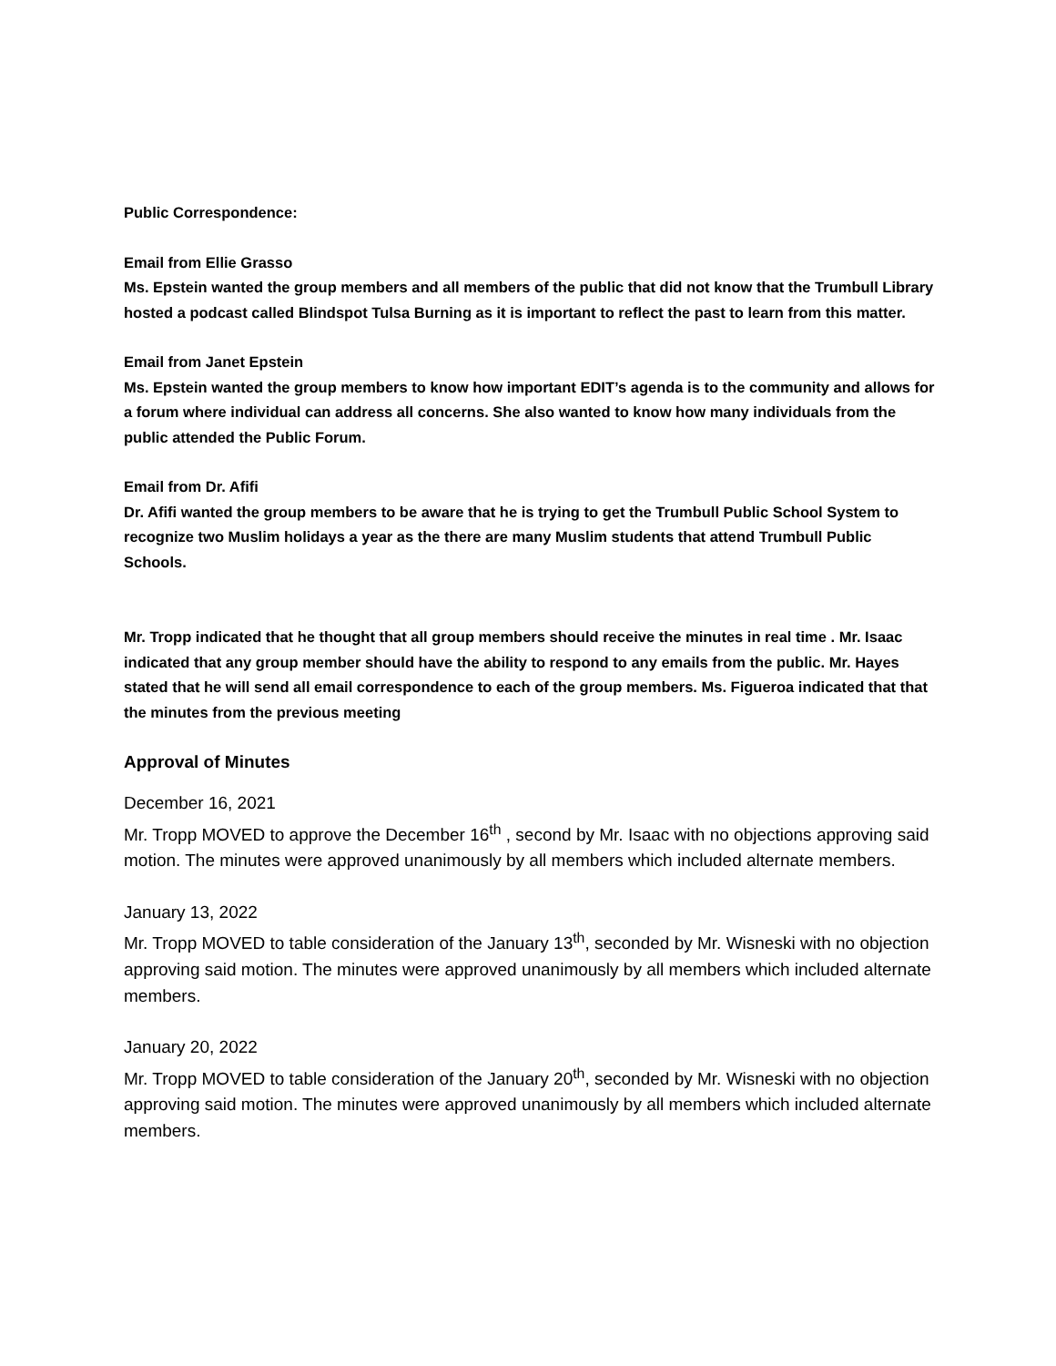Public Correspondence:
Email from Ellie Grasso
Ms. Epstein wanted the group members and all members of the public that did not know that the Trumbull Library hosted a podcast called Blindspot Tulsa Burning as it is important to reflect the past to learn from this matter.
Email from Janet Epstein
Ms. Epstein wanted the group members to know how important EDIT’s agenda is to the community and allows for a forum where individual can address all concerns. She also wanted to know how many individuals from the public attended the Public Forum.
Email from Dr. Afifi
Dr. Afifi wanted the group members to be aware that he is trying to get the Trumbull Public School System to recognize two Muslim holidays a year as the there are many Muslim students that attend Trumbull Public Schools.
Mr. Tropp indicated that he thought that all group members should receive the minutes in real time . Mr. Isaac indicated that any group member should have the ability to respond to any emails from the public. Mr. Hayes stated that he will send all email correspondence to each of the group members. Ms. Figueroa indicated that that the minutes from the previous meeting
Approval of Minutes
December 16, 2021
Mr. Tropp MOVED to approve the December 16<sup>th</sup> , second by Mr. Isaac with no objections approving said motion. The minutes were approved unanimously by all members which included alternate members.
January 13, 2022
Mr. Tropp MOVED to table consideration of the January 13<sup>th</sup>, seconded by Mr. Wisneski with no objection approving said motion. The minutes were approved unanimously by all members which included alternate members.
January 20, 2022
Mr. Tropp MOVED to table consideration of the January 20<sup>th</sup>, seconded by Mr. Wisneski with no objection approving said motion. The minutes were approved unanimously by all members which included alternate members.